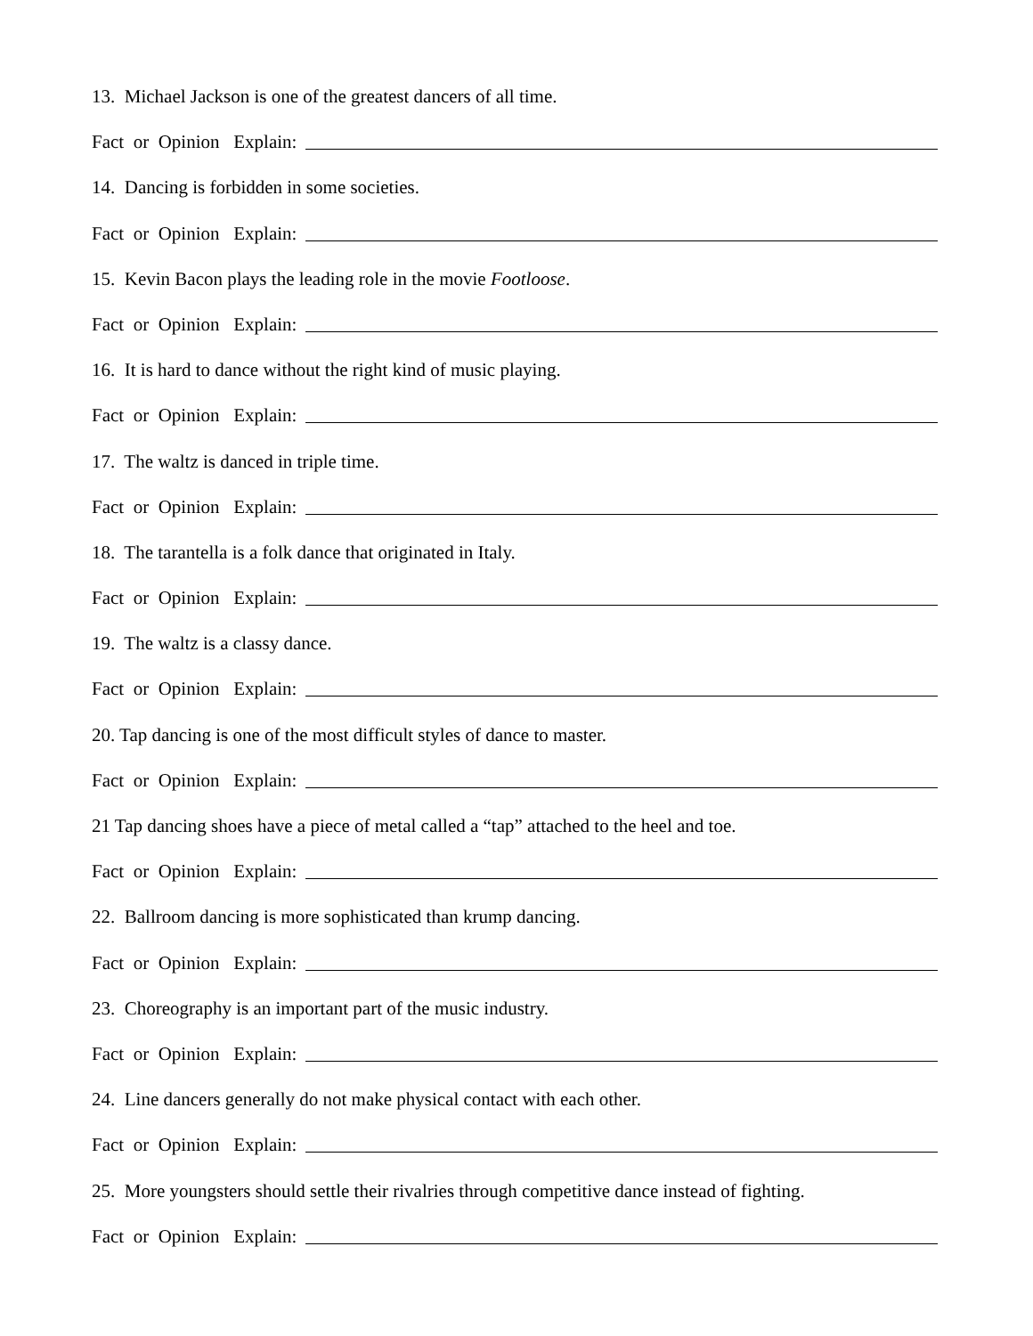13. Michael Jackson is one of the greatest dancers of all time.
Fact or Opinion Explain:
14. Dancing is forbidden in some societies.
Fact or Opinion Explain:
15. Kevin Bacon plays the leading role in the movie Footloose.
Fact or Opinion Explain:
16. It is hard to dance without the right kind of music playing.
Fact or Opinion Explain:
17. The waltz is danced in triple time.
Fact or Opinion Explain:
18. The tarantella is a folk dance that originated in Italy.
Fact or Opinion Explain:
19. The waltz is a classy dance.
Fact or Opinion Explain:
20. Tap dancing is one of the most difficult styles of dance to master.
Fact or Opinion Explain:
21 Tap dancing shoes have a piece of metal called a “tap” attached to the heel and toe.
Fact or Opinion Explain:
22. Ballroom dancing is more sophisticated than krump dancing.
Fact or Opinion Explain:
23. Choreography is an important part of the music industry.
Fact or Opinion Explain:
24. Line dancers generally do not make physical contact with each other.
Fact or Opinion Explain:
25. More youngsters should settle their rivalries through competitive dance instead of fighting.
Fact or Opinion Explain: